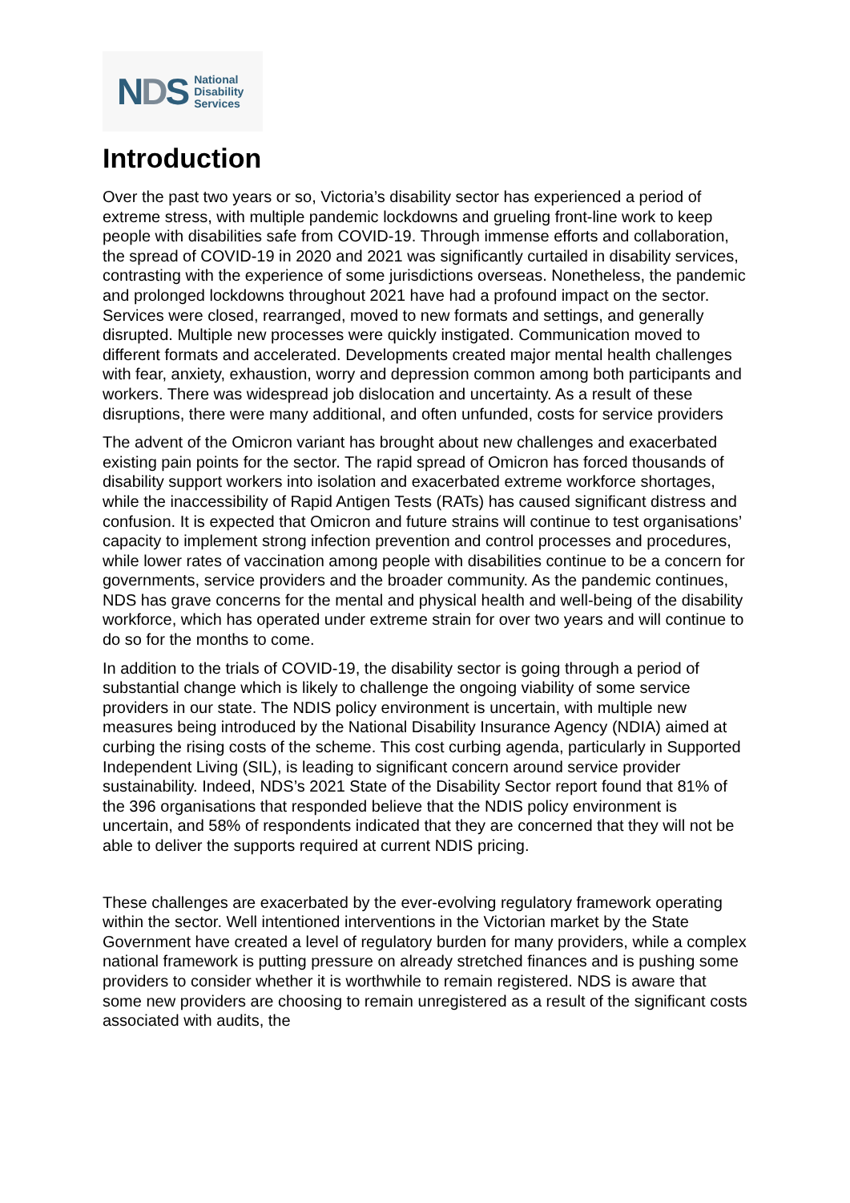NDS
National
Disability
Services
Introduction
Over the past two years or so, Victoria’s disability sector has experienced a period of extreme stress, with multiple pandemic lockdowns and grueling front-line work to keep people with disabilities safe from COVID-19. Through immense efforts and collaboration, the spread of COVID-19 in 2020 and 2021 was significantly curtailed in disability services, contrasting with the experience of some jurisdictions overseas. Nonetheless, the pandemic and prolonged lockdowns throughout 2021 have had a profound impact on the sector. Services were closed, rearranged, moved to new formats and settings, and generally disrupted. Multiple new processes were quickly instigated. Communication moved to different formats and accelerated. Developments created major mental health challenges with fear, anxiety, exhaustion, worry and depression common among both participants and workers. There was widespread job dislocation and uncertainty. As a result of these disruptions, there were many additional, and often unfunded, costs for service providers
The advent of the Omicron variant has brought about new challenges and exacerbated existing pain points for the sector. The rapid spread of Omicron has forced thousands of disability support workers into isolation and exacerbated extreme workforce shortages, while the inaccessibility of Rapid Antigen Tests (RATs) has caused significant distress and confusion. It is expected that Omicron and future strains will continue to test organisations’ capacity to implement strong infection prevention and control processes and procedures, while lower rates of vaccination among people with disabilities continue to be a concern for governments, service providers and the broader community. As the pandemic continues, NDS has grave concerns for the mental and physical health and well-being of the disability workforce, which has operated under extreme strain for over two years and will continue to do so for the months to come.
In addition to the trials of COVID-19, the disability sector is going through a period of substantial change which is likely to challenge the ongoing viability of some service providers in our state. The NDIS policy environment is uncertain, with multiple new measures being introduced by the National Disability Insurance Agency (NDIA) aimed at curbing the rising costs of the scheme. This cost curbing agenda, particularly in Supported Independent Living (SIL), is leading to significant concern around service provider sustainability. Indeed, NDS’s 2021 State of the Disability Sector report found that 81% of the 396 organisations that responded believe that the NDIS policy environment is uncertain, and 58% of respondents indicated that they are concerned that they will not be able to deliver the supports required at current NDIS pricing.
These challenges are exacerbated by the ever-evolving regulatory framework operating within the sector. Well intentioned interventions in the Victorian market by the State Government have created a level of regulatory burden for many providers, while a complex national framework is putting pressure on already stretched finances and is pushing some providers to consider whether it is worthwhile to remain registered. NDS is aware that some new providers are choosing to remain unregistered as a result of the significant costs associated with audits, the